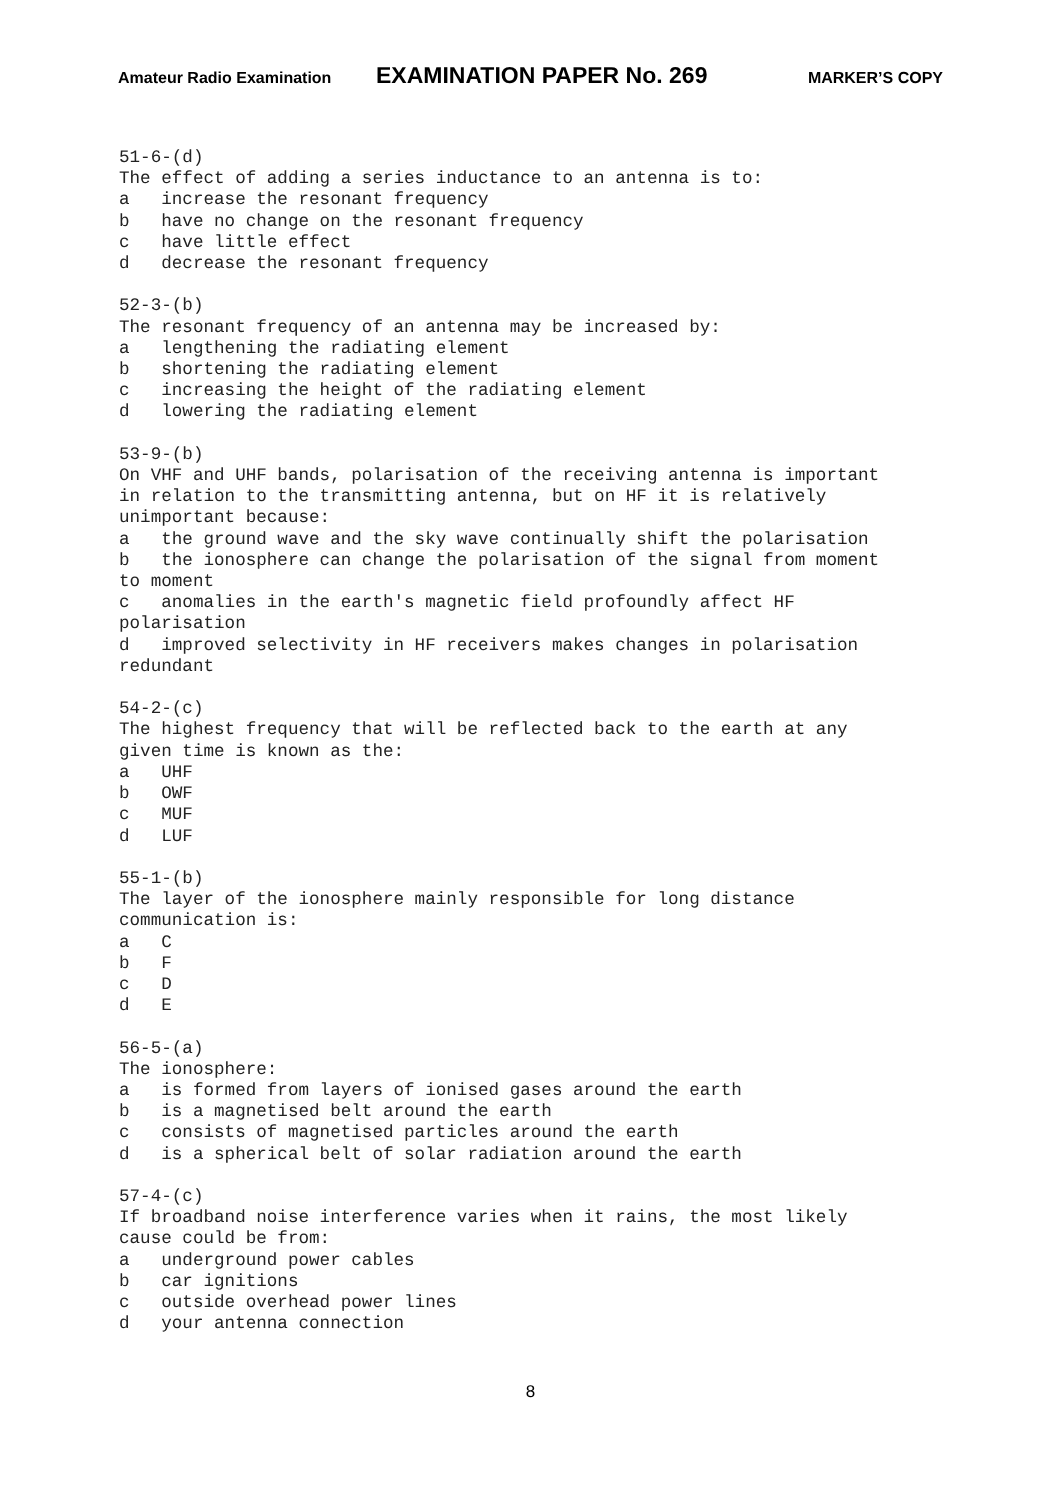Amateur Radio Examination EXAMINATION PAPER No. 269 MARKER’S COPY
51-6-(d)
The effect of adding a series inductance to an antenna is to:
a   increase the resonant frequency
b   have no change on the resonant frequency
c   have little effect
d   decrease the resonant frequency

52-3-(b)
The resonant frequency of an antenna may be increased by:
a   lengthening the radiating element
b   shortening the radiating element
c   increasing the height of the radiating element
d   lowering the radiating element

53-9-(b)
On VHF and UHF bands, polarisation of the receiving antenna is important
in relation to the transmitting antenna, but on HF it is relatively
unimportant because:
a   the ground wave and the sky wave continually shift the polarisation
b   the ionosphere can change the polarisation of the signal from moment
to moment
c   anomalies in the earth's magnetic field profoundly affect HF
polarisation
d   improved selectivity in HF receivers makes changes in polarisation
redundant

54-2-(c)
The highest frequency that will be reflected back to the earth at any
given time is known as the:
a   UHF
b   OWF
c   MUF
d   LUF

55-1-(b)
The layer of the ionosphere mainly responsible for long distance
communication is:
a   C
b   F
c   D
d   E

56-5-(a)
The ionosphere:
a   is formed from layers of ionised gases around the earth
b   is a magnetised belt around the earth
c   consists of magnetised particles around the earth
d   is a spherical belt of solar radiation around the earth

57-4-(c)
If broadband noise interference varies when it rains, the most likely
cause could be from:
a   underground power cables
b   car ignitions
c   outside overhead power lines
d   your antenna connection
8